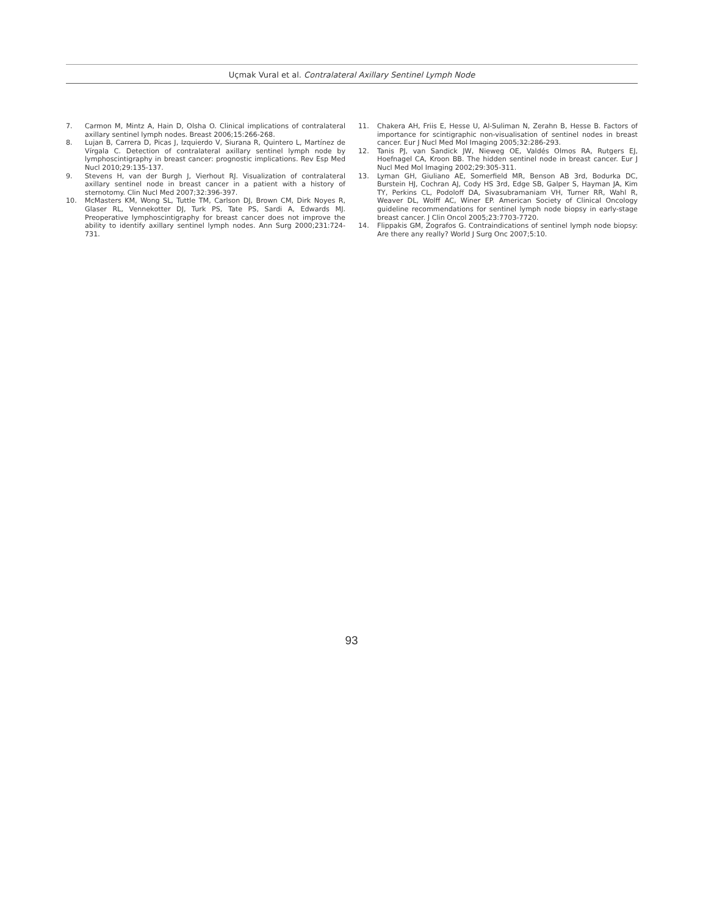Uçmak Vural et al. Contralateral Axillary Sentinel Lymph Node
7. Carmon M, Mintz A, Hain D, Olsha O. Clinical implications of contralateral axillary sentinel lymph nodes. Breast 2006;15:266-268.
8. Lujan B, Carrera D, Picas J, Izquierdo V, Siurana R, Quintero L, Martínez de Vírgala C. Detection of contralateral axillary sentinel lymph node by lymphoscintigraphy in breast cancer: prognostic implications. Rev Esp Med Nucl 2010;29:135-137.
9. Stevens H, van der Burgh J, Vierhout RJ. Visualization of contralateral axillary sentinel node in breast cancer in a patient with a history of sternotomy. Clin Nucl Med 2007;32:396-397.
10. McMasters KM, Wong SL, Tuttle TM, Carlson DJ, Brown CM, Dirk Noyes R, Glaser RL, Vennekotter DJ, Turk PS, Tate PS, Sardi A, Edwards MJ. Preoperative lymphoscintigraphy for breast cancer does not improve the ability to identify axillary sentinel lymph nodes. Ann Surg 2000;231:724-731.
11. Chakera AH, Friis E, Hesse U, Al-Suliman N, Zerahn B, Hesse B. Factors of importance for scintigraphic non-visualisation of sentinel nodes in breast cancer. Eur J Nucl Med Mol Imaging 2005;32:286-293.
12. Tanis PJ, van Sandick JW, Nieweg OE, Valdés Olmos RA, Rutgers EJ, Hoefnagel CA, Kroon BB. The hidden sentinel node in breast cancer. Eur J Nucl Med Mol Imaging 2002;29:305-311.
13. Lyman GH, Giuliano AE, Somerfield MR, Benson AB 3rd, Bodurka DC, Burstein HJ, Cochran AJ, Cody HS 3rd, Edge SB, Galper S, Hayman JA, Kim TY, Perkins CL, Podoloff DA, Sivasubramaniam VH, Turner RR, Wahl R, Weaver DL, Wolff AC, Winer EP. American Society of Clinical Oncology guideline recommendations for sentinel lymph node biopsy in early-stage breast cancer. J Clin Oncol 2005;23:7703-7720.
14. Flippakis GM, Zografos G. Contraindications of sentinel lymph node biopsy: Are there any really? World J Surg Onc 2007;5:10.
93